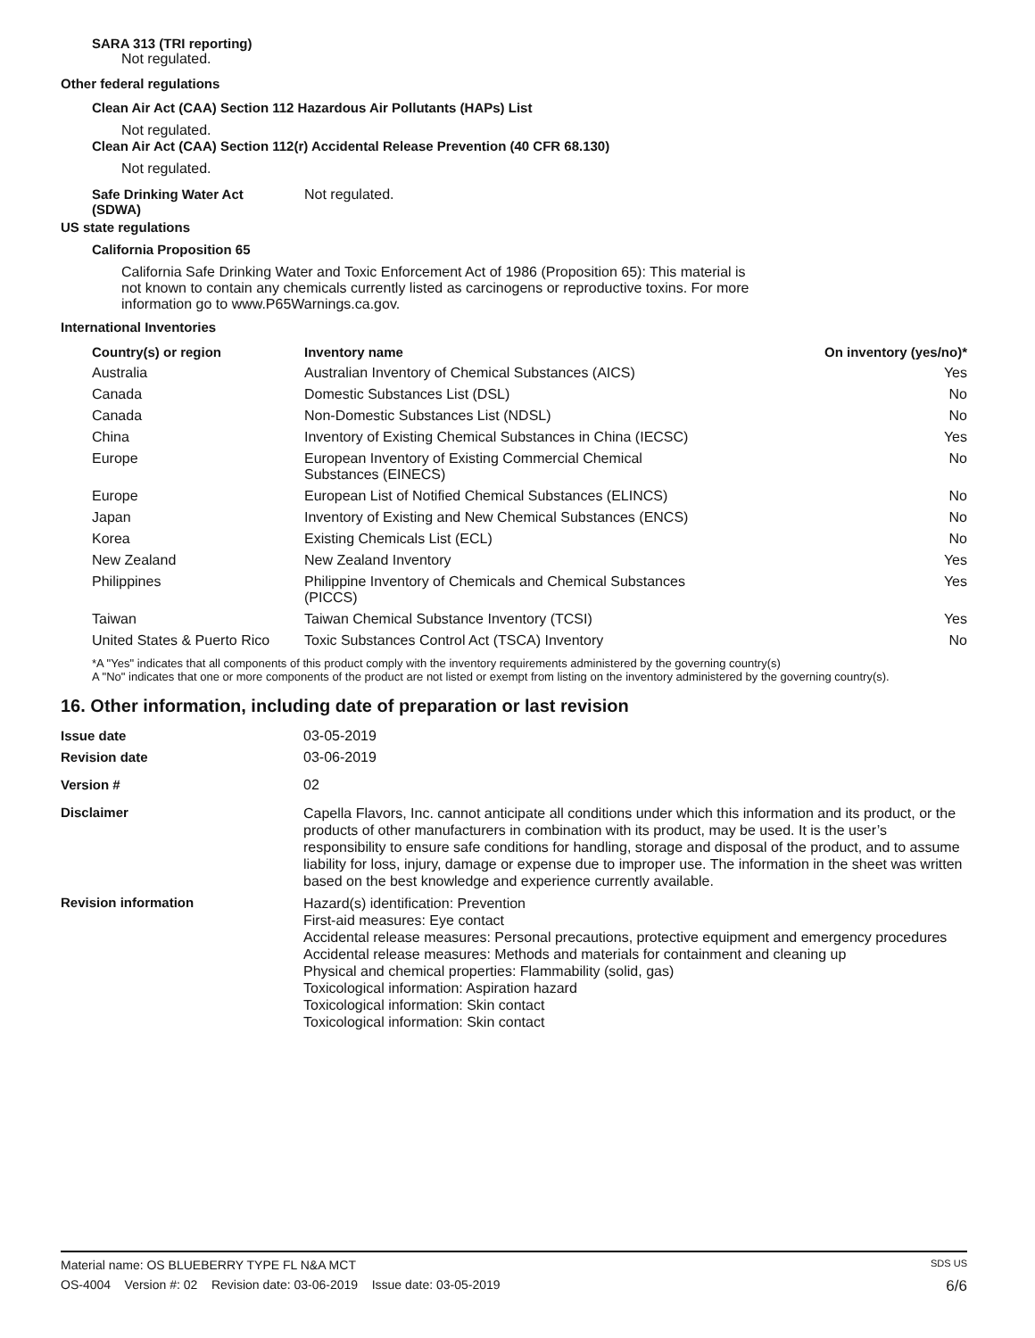SARA 313 (TRI reporting)
Not regulated.
Other federal regulations
Clean Air Act (CAA) Section 112 Hazardous Air Pollutants (HAPs) List
Not regulated.
Clean Air Act (CAA) Section 112(r) Accidental Release Prevention (40 CFR 68.130)
Not regulated.
| Safe Drinking Water Act (SDWA) | Not regulated. |
US state regulations
California Proposition 65
California Safe Drinking Water and Toxic Enforcement Act of 1986 (Proposition 65): This material is not known to contain any chemicals currently listed as carcinogens or reproductive toxins. For more information go to www.P65Warnings.ca.gov.
International Inventories
| Country(s) or region | Inventory name | On inventory (yes/no)* |
| --- | --- | --- |
| Australia | Australian Inventory of Chemical Substances (AICS) | Yes |
| Canada | Domestic Substances List (DSL) | No |
| Canada | Non-Domestic Substances List (NDSL) | No |
| China | Inventory of Existing Chemical Substances in China (IECSC) | Yes |
| Europe | European Inventory of Existing Commercial Chemical Substances (EINECS) | No |
| Europe | European List of Notified Chemical Substances (ELINCS) | No |
| Japan | Inventory of Existing and New Chemical Substances (ENCS) | No |
| Korea | Existing Chemicals List (ECL) | No |
| New Zealand | New Zealand Inventory | Yes |
| Philippines | Philippine Inventory of Chemicals and Chemical Substances (PICCS) | Yes |
| Taiwan | Taiwan Chemical Substance Inventory (TCSI) | Yes |
| United States & Puerto Rico | Toxic Substances Control Act (TSCA) Inventory | No |
*A "Yes" indicates that all components of this product comply with the inventory requirements administered by the governing country(s)
A "No" indicates that one or more components of the product are not listed or exempt from listing on the inventory administered by the governing country(s).
16. Other information, including date of preparation or last revision
| Issue date | 03-05-2019 |
| Revision date | 03-06-2019 |
| Version # | 02 |
| Disclaimer | Capella Flavors, Inc. cannot anticipate all conditions under which this information and its product, or the products of other manufacturers in combination with its product, may be used. It is the user’s responsibility to ensure safe conditions for handling, storage and disposal of the product, and to assume liability for loss, injury, damage or expense due to improper use. The information in the sheet was written based on the best knowledge and experience currently available. |
| Revision information | Hazard(s) identification: Prevention First-aid measures: Eye contact Accidental release measures: Personal precautions, protective equipment and emergency procedures Accidental release measures: Methods and materials for containment and cleaning up Physical and chemical properties: Flammability (solid, gas) Toxicological information: Aspiration hazard Toxicological information: Skin contact Toxicological information: Skin contact |
Material name: OS BLUEBERRY TYPE FL N&A MCT SDS US
OS-4004 Version #: 02 Revision date: 03-06-2019 Issue date: 03-05-2019 6/6